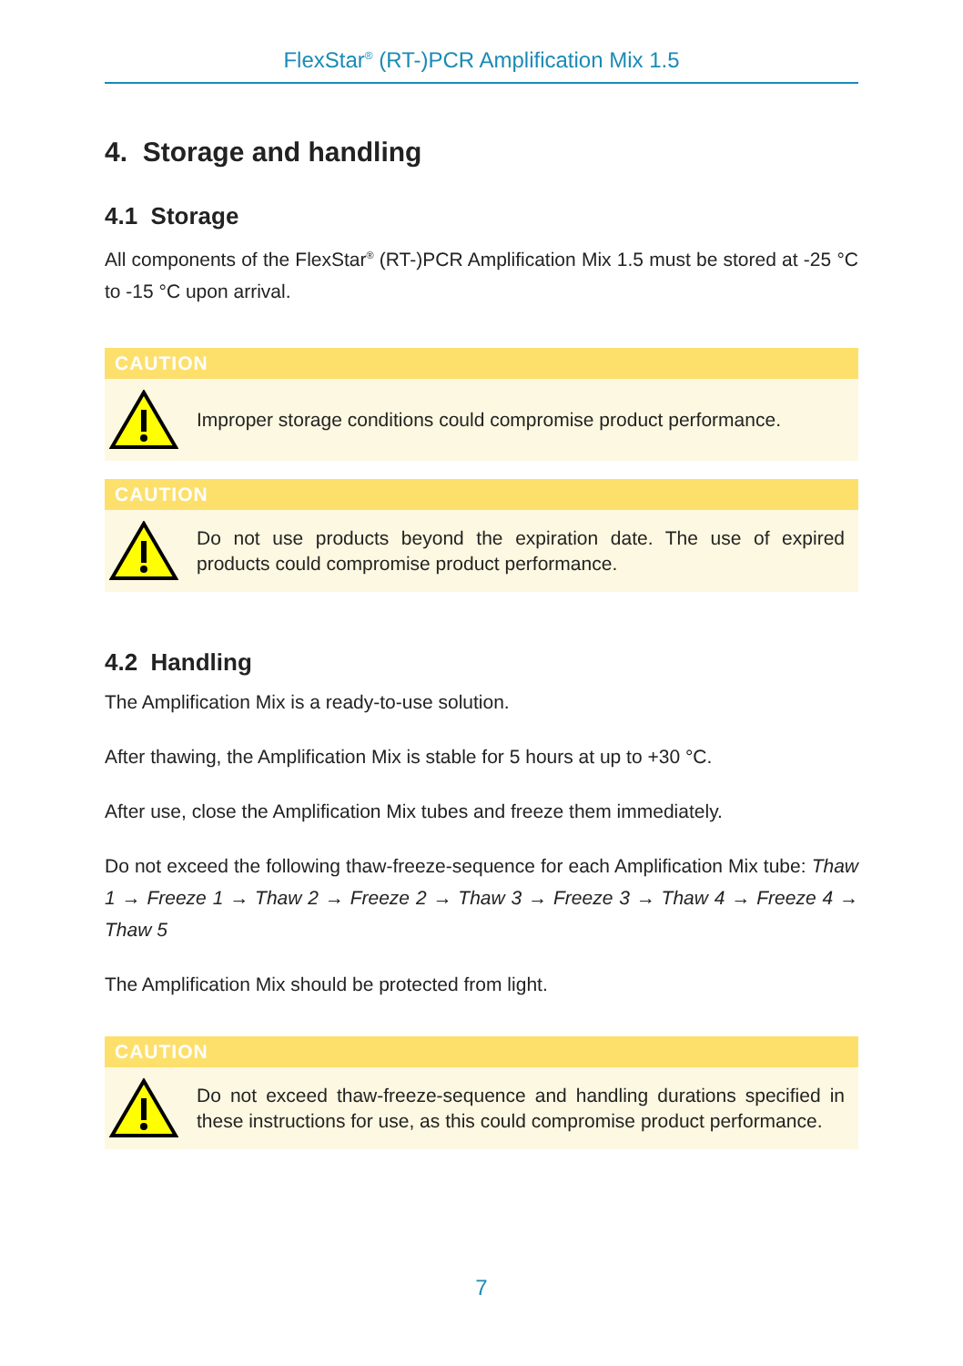FlexStar<sup>®</sup> (RT-)PCR Amplification Mix 1.5
4. Storage and handling
4.1 Storage
All components of the FlexStar<sup>®</sup> (RT-)PCR Amplification Mix 1.5 must be stored at -25 °C to -15 °C upon arrival.
CAUTION
Improper storage conditions could compromise product performance.
CAUTION
Do not use products beyond the expiration date. The use of expired products could compromise product performance.
4.2 Handling
The Amplification Mix is a ready-to-use solution.
After thawing, the Amplification Mix is stable for 5 hours at up to +30 °C.
After use, close the Amplification Mix tubes and freeze them immediately.
Do not exceed the following thaw-freeze-sequence for each Amplification Mix tube: Thaw 1 → Freeze 1 → Thaw 2 → Freeze 2 → Thaw 3 → Freeze 3 → Thaw 4 → Freeze 4 → Thaw 5
The Amplification Mix should be protected from light.
CAUTION
Do not exceed thaw-freeze-sequence and handling durations specified in these instructions for use, as this could compromise product performance.
7